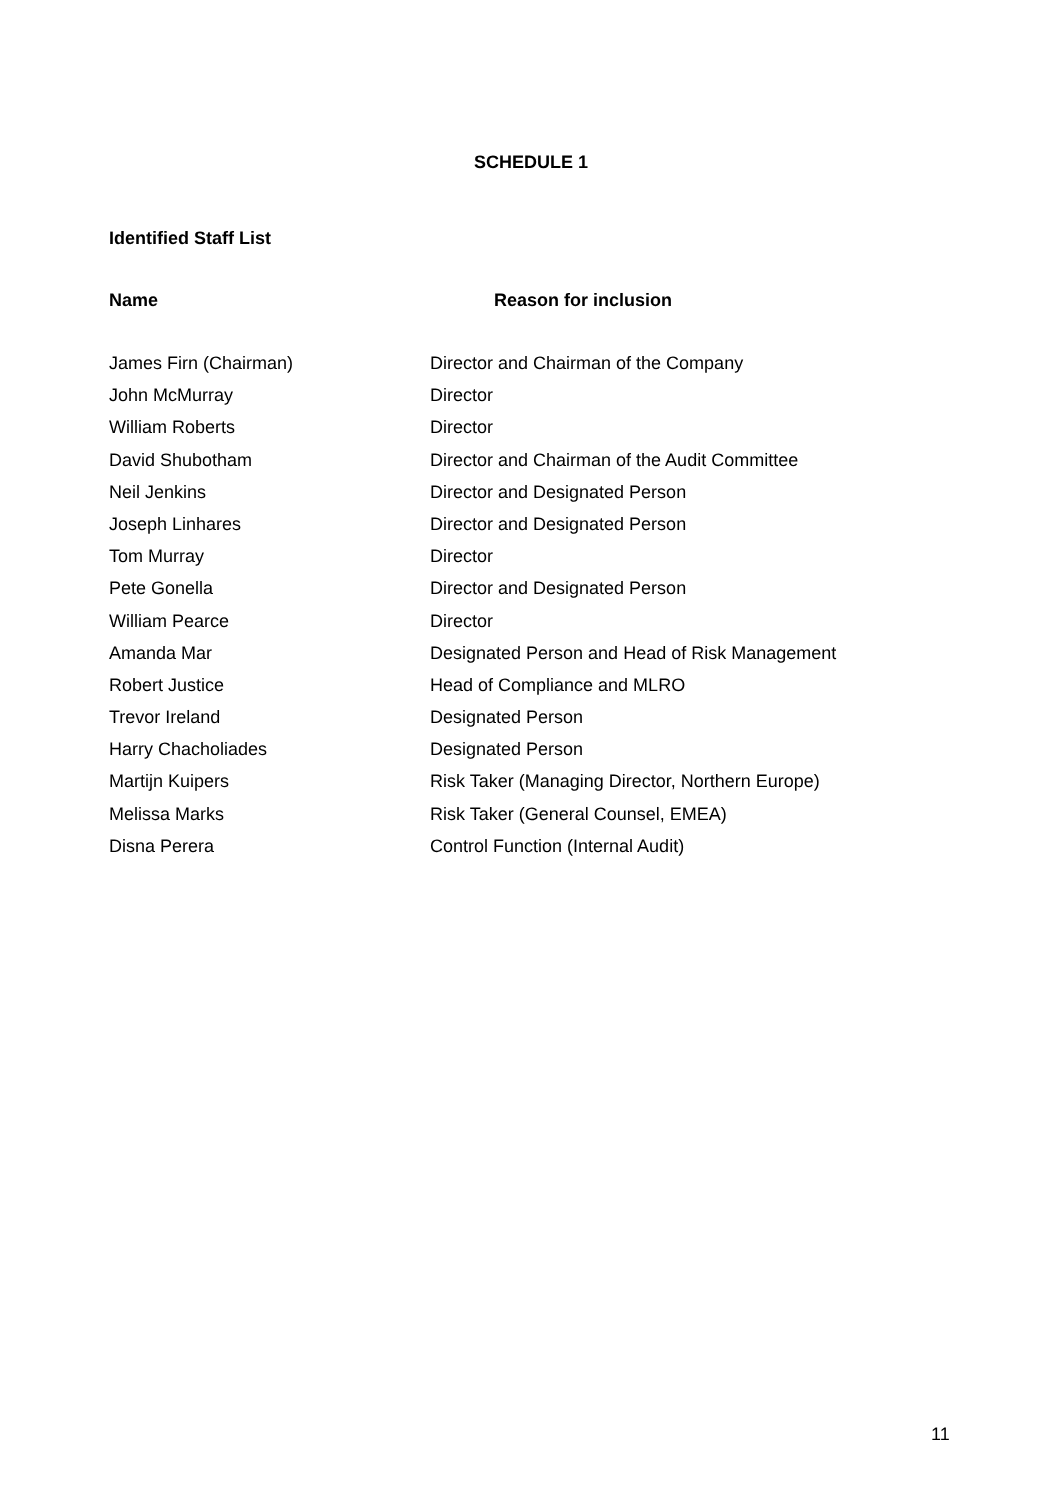SCHEDULE 1
Identified Staff List
| Name | Reason for inclusion |
| --- | --- |
| James Firn (Chairman) | Director and Chairman of the Company |
| John McMurray | Director |
| William Roberts | Director |
| David Shubotham | Director and Chairman of the Audit Committee |
| Neil Jenkins | Director and Designated Person |
| Joseph Linhares | Director and Designated Person |
| Tom Murray | Director |
| Pete Gonella | Director and Designated Person |
| William Pearce | Director |
| Amanda Mar | Designated Person and Head of Risk Management |
| Robert Justice | Head of Compliance and MLRO |
| Trevor Ireland | Designated Person |
| Harry Chacholiades | Designated Person |
| Martijn Kuipers | Risk Taker (Managing Director, Northern Europe) |
| Melissa Marks | Risk Taker (General Counsel, EMEA) |
| Disna Perera | Control Function (Internal Audit) |
11